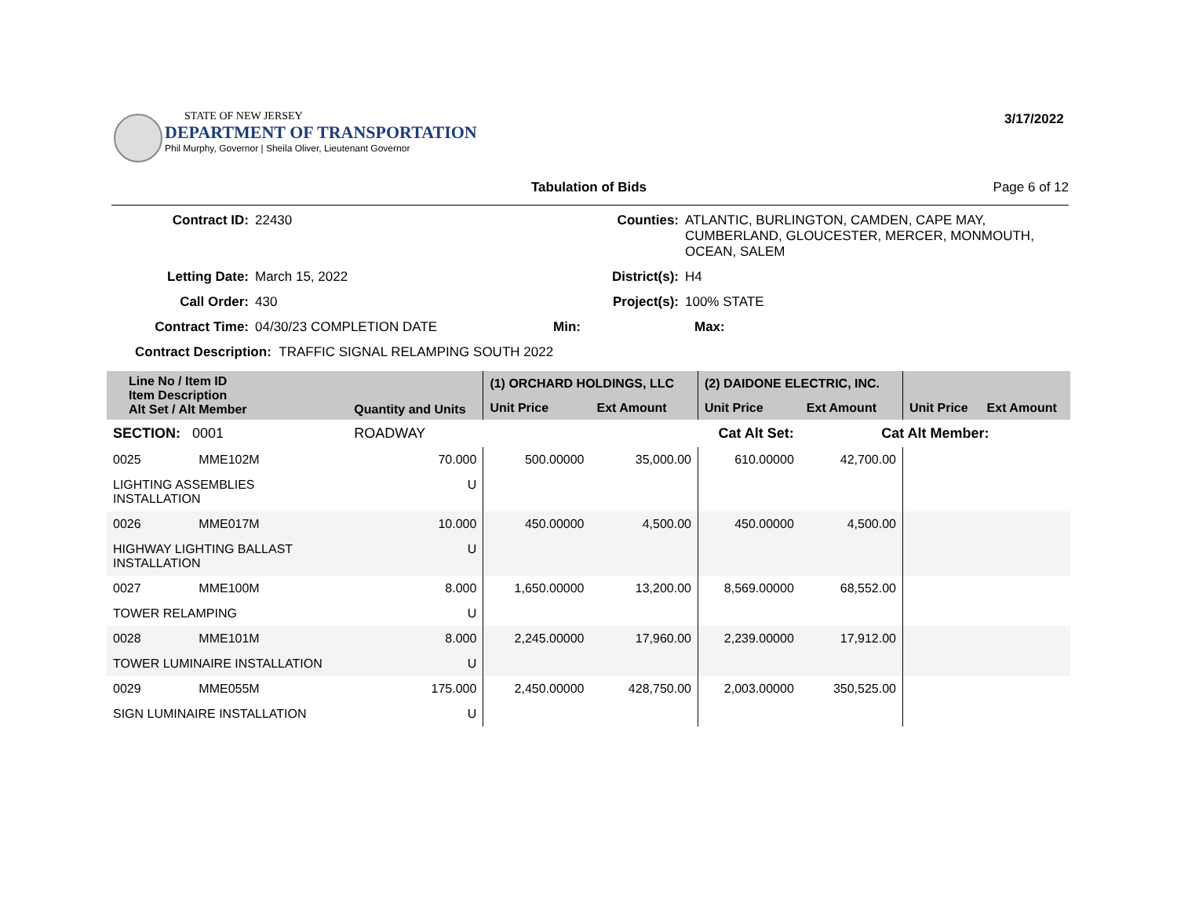STATE OF NEW JERSEY
DEPARTMENT OF TRANSPORTATION
Phil Murphy, Governor | Sheila Oliver, Lieutenant Governor
3/17/2022
Tabulation of Bids Page 6 of 12
Contract ID: 22430 Counties: ATLANTIC, BURLINGTON, CAMDEN, CAPE MAY,
CUMBERLAND, GLOUCESTER, MERCER, MONMOUTH,
OCEAN, SALEM
Letting Date: March 15, 2022 District(s): H4
Call Order: 430 Project(s): 100% STATE
Contract Time: 04/30/23 COMPLETION DATE Min: Max:
Contract Description: TRAFFIC SIGNAL RELAMPING SOUTH 2022
| Line No / Item ID Item Description Alt Set / Alt Member | | Quantity and Units | (1) ORCHARD HOLDINGS, LLC | | (2) DAIDONE ELECTRIC, INC. | | | |
| --- | --- | --- | --- | --- | --- | --- | --- | --- |
| | | | Unit Price | Ext Amount | Unit Price | Ext Amount | Unit Price | Ext Amount |
| SECTION: 0001 | | ROADWAY | Cat Alt Set: | | | Cat Alt Member: | | |
| 0025 | MME102M | 70.000 | 500.00000 | 35,000.00 | 610.00000 | 42,700.00 | | |
| LIGHTING ASSEMBLIES INSTALLATION | | U | | | | | | |
| 0026 | MME017M | 10.000 | 450.00000 | 4,500.00 | 450.00000 | 4,500.00 | | |
| HIGHWAY LIGHTING BALLAST INSTALLATION | | U | | | | | | |
| 0027 | MME100M | 8.000 | 1,650.00000 | 13,200.00 | 8,569.00000 | 68,552.00 | | |
| TOWER RELAMPING | | U | | | | | | |
| 0028 | MME101M | 8.000 | 2,245.00000 | 17,960.00 | 2,239.00000 | 17,912.00 | | |
| TOWER LUMINAIRE INSTALLATION | | U | | | | | | |
| 0029 | MME055M | 175.000 | 2,450.00000 | 428,750.00 | 2,003.00000 | 350,525.00 | | |
| SIGN LUMINAIRE INSTALLATION | | U | | | | | | |